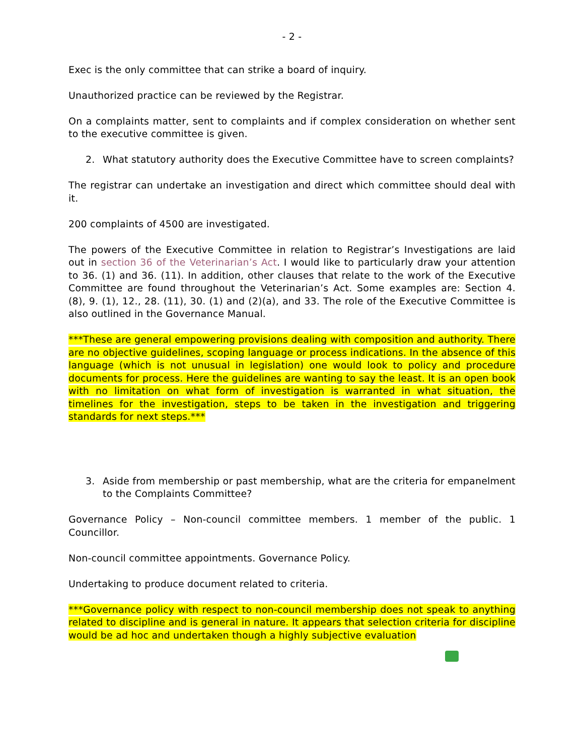- 2 -
Exec is the only committee that can strike a board of inquiry.
Unauthorized practice can be reviewed by the Registrar.
On a complaints matter, sent to complaints and if complex consideration on whether sent to the executive committee is given.
2. What statutory authority does the Executive Committee have to screen complaints?
The registrar can undertake an investigation and direct which committee should deal with it.
200 complaints of 4500 are investigated.
The powers of the Executive Committee in relation to Registrar’s Investigations are laid out in section 36 of the Veterinarian’s Act. I would like to particularly draw your attention to 36. (1) and 36. (11). In addition, other clauses that relate to the work of the Executive Committee are found throughout the Veterinarian’s Act. Some examples are: Section 4. (8), 9. (1), 12., 28. (11), 30. (1) and (2)(a), and 33. The role of the Executive Committee is also outlined in the Governance Manual.
***These are general empowering provisions dealing with composition and authority. There are no objective guidelines, scoping language or process indications. In the absence of this language (which is not unusual in legislation) one would look to policy and procedure documents for process. Here the guidelines are wanting to say the least. It is an open book with no limitation on what form of investigation is warranted in what situation, the timelines for the investigation, steps to be taken in the investigation and triggering standards for next steps.***
3. Aside from membership or past membership, what are the criteria for empanelment to the Complaints Committee?
Governance Policy – Non-council committee members. 1 member of the public. 1 Councillor.
Non-council committee appointments. Governance Policy.
Undertaking to produce document related to criteria.
***Governance policy with respect to non-council membership does not speak to anything related to discipline and is general in nature. It appears that selection criteria for discipline would be ad hoc and undertaken though a highly subjective evaluation